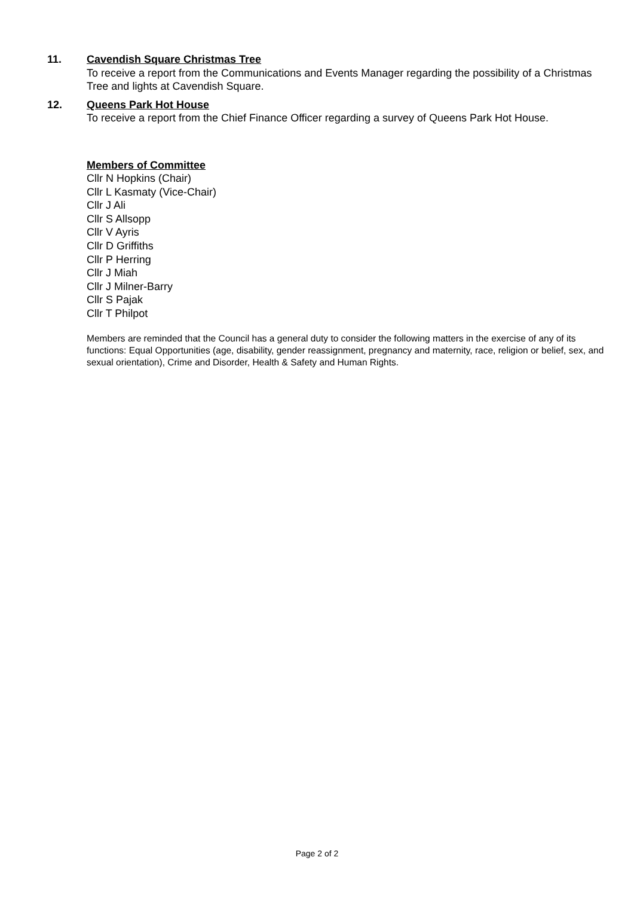11.
Cavendish Square Christmas Tree
To receive a report from the Communications and Events Manager regarding the possibility of a Christmas Tree and lights at Cavendish Square.
12.
Queens Park Hot House
To receive a report from the Chief Finance Officer regarding a survey of Queens Park Hot House.
Members of Committee
Cllr N Hopkins (Chair)
Cllr L Kasmaty (Vice-Chair)
Cllr J Ali
Cllr S Allsopp
Cllr V Ayris
Cllr D Griffiths
Cllr P Herring
Cllr J Miah
Cllr J Milner-Barry
Cllr S Pajak
Cllr T Philpot
Members are reminded that the Council has a general duty to consider the following matters in the exercise of any of its functions: Equal Opportunities (age, disability, gender reassignment, pregnancy and maternity, race, religion or belief, sex, and sexual orientation), Crime and Disorder, Health & Safety and Human Rights.
Page 2 of 2